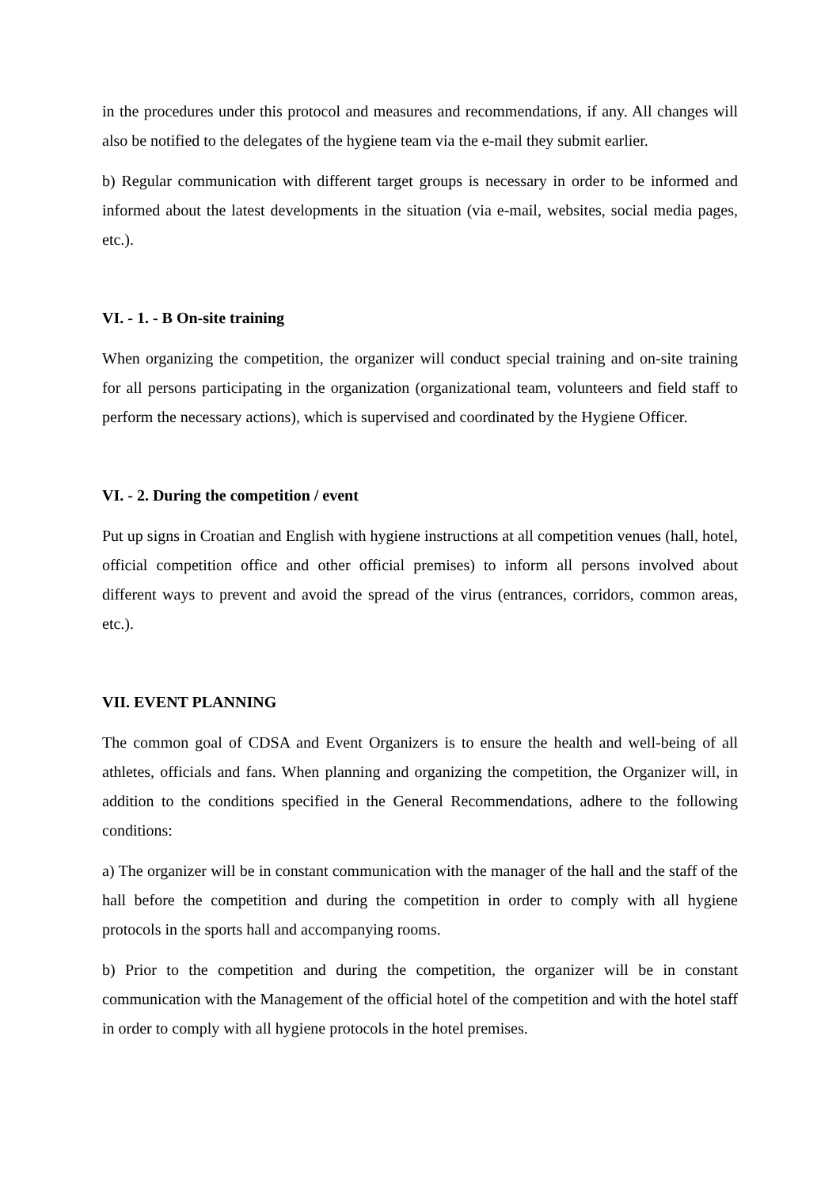in the procedures under this protocol and measures and recommendations, if any. All changes will also be notified to the delegates of the hygiene team via the e-mail they submit earlier.
b) Regular communication with different target groups is necessary in order to be informed and informed about the latest developments in the situation (via e-mail, websites, social media pages, etc.).
VI. - 1. - B On-site training
When organizing the competition, the organizer will conduct special training and on-site training for all persons participating in the organization (organizational team, volunteers and field staff to perform the necessary actions), which is supervised and coordinated by the Hygiene Officer.
VI. - 2. During the competition / event
Put up signs in Croatian and English with hygiene instructions at all competition venues (hall, hotel, official competition office and other official premises) to inform all persons involved about different ways to prevent and avoid the spread of the virus (entrances, corridors, common areas, etc.).
VII. EVENT PLANNING
The common goal of CDSA and Event Organizers is to ensure the health and well-being of all athletes, officials and fans. When planning and organizing the competition, the Organizer will, in addition to the conditions specified in the General Recommendations, adhere to the following conditions:
a) The organizer will be in constant communication with the manager of the hall and the staff of the hall before the competition and during the competition in order to comply with all hygiene protocols in the sports hall and accompanying rooms.
b) Prior to the competition and during the competition, the organizer will be in constant communication with the Management of the official hotel of the competition and with the hotel staff in order to comply with all hygiene protocols in the hotel premises.